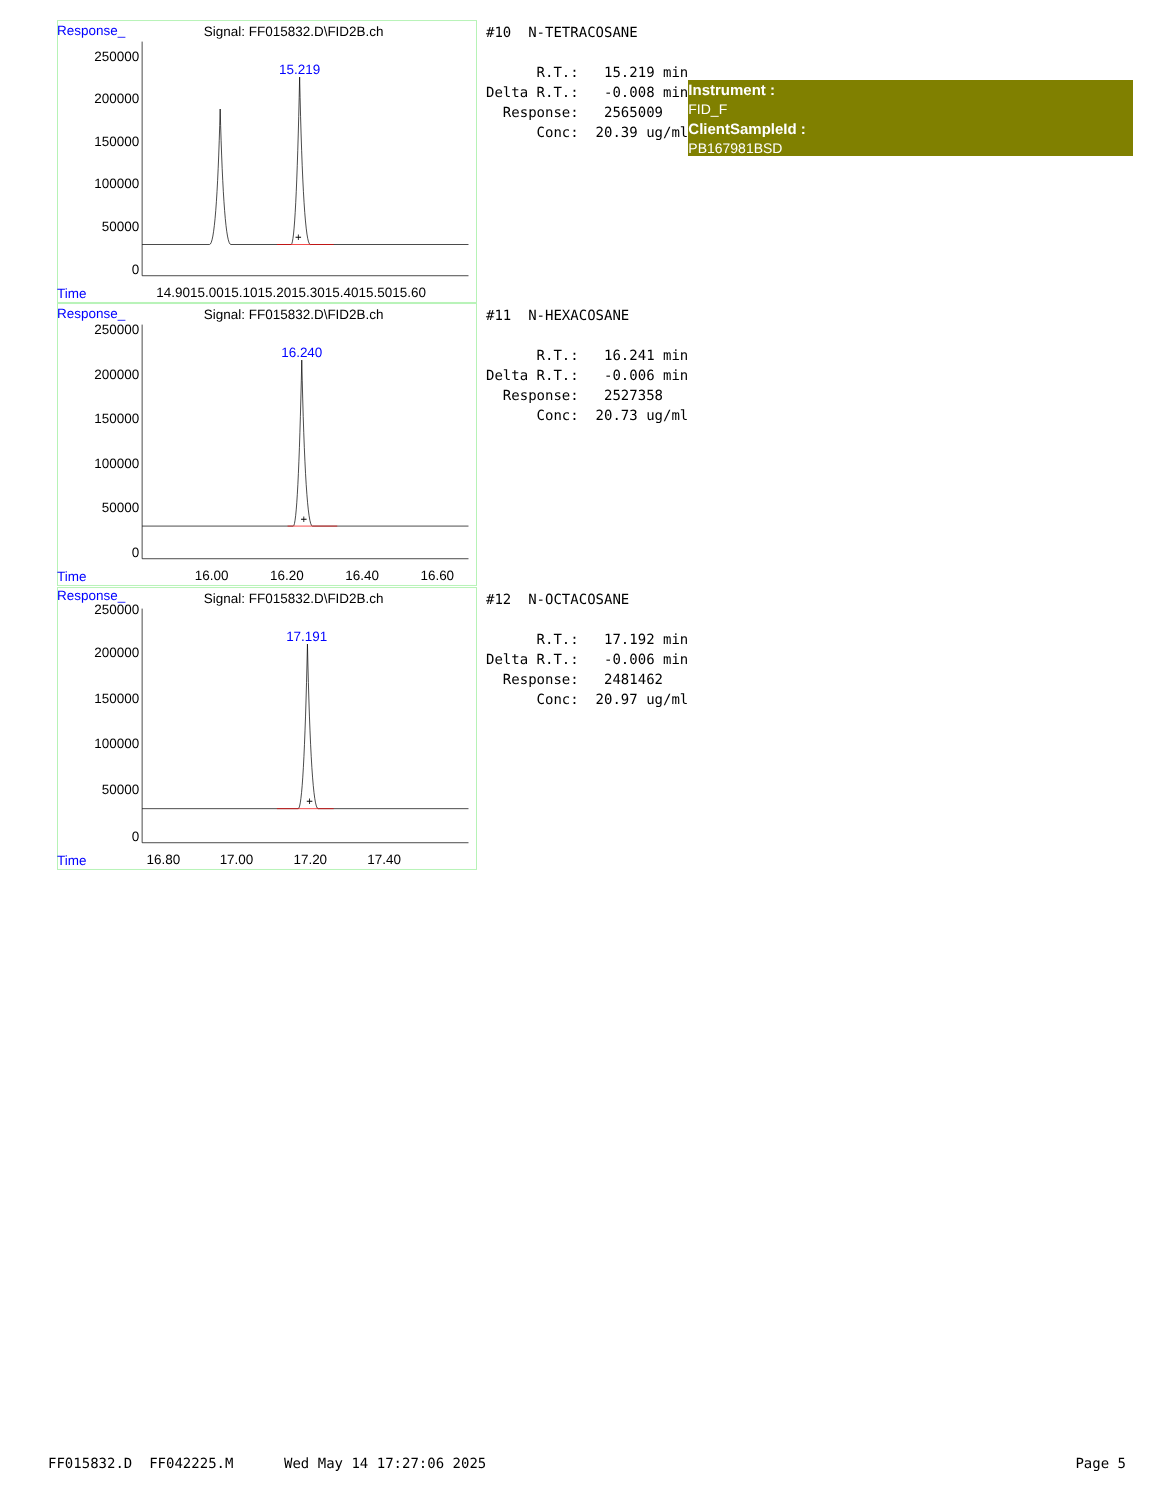Response_
Signal: FF015832.D\FID2B.ch
250000
200000
150000
100000
50000
0
+
15.219
Time
14.9015.0015.1015.2015.3015.4015.5015.60
#10 N-TETRACOSANE R.T.: 15.219 min Delta R.T.: -0.008 min Response: 2565009 Conc: 20.39 ug/ml
Instrument :
FID_F
ClientSampleId :
PB167981BSD
Response_
Signal: FF015832.D\FID2B.ch
250000
200000
150000
100000
50000
0
+
16.240
Time
16.00
16.20
16.40
16.60
#11 N-HEXACOSANE R.T.: 16.241 min Delta R.T.: -0.006 min Response: 2527358 Conc: 20.73 ug/ml
Response_
Signal: FF015832.D\FID2B.ch
250000
200000
150000
100000
50000
0
+
17.191
Time
16.80
17.00
17.20
17.40
#12 N-OCTACOSANE R.T.: 17.192 min Delta R.T.: -0.006 min Response: 2481462 Conc: 20.97 ug/ml
FF015832.D FF042225.M Wed May 14 17:27:06 2025 Page 5